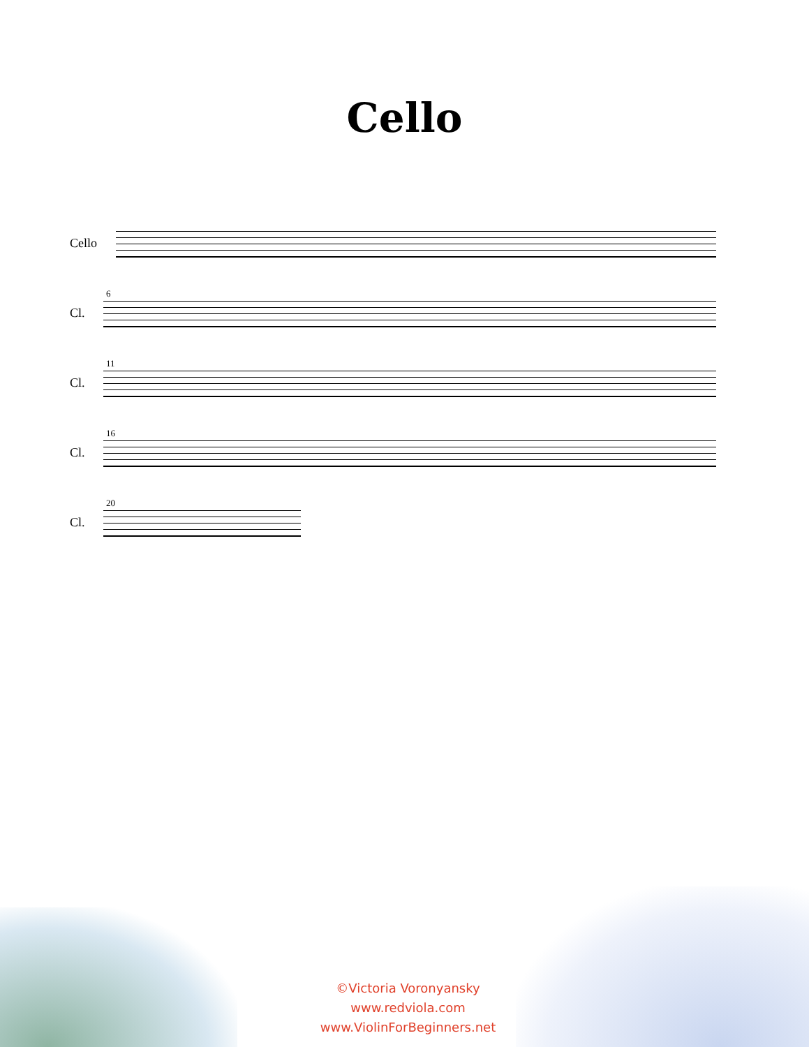Cello
Cello
6
Cl.
11
Cl.
16
Cl.
20
Cl.
©Victoria Voronyansky
www.redviola.com
www.ViolinForBeginners.net